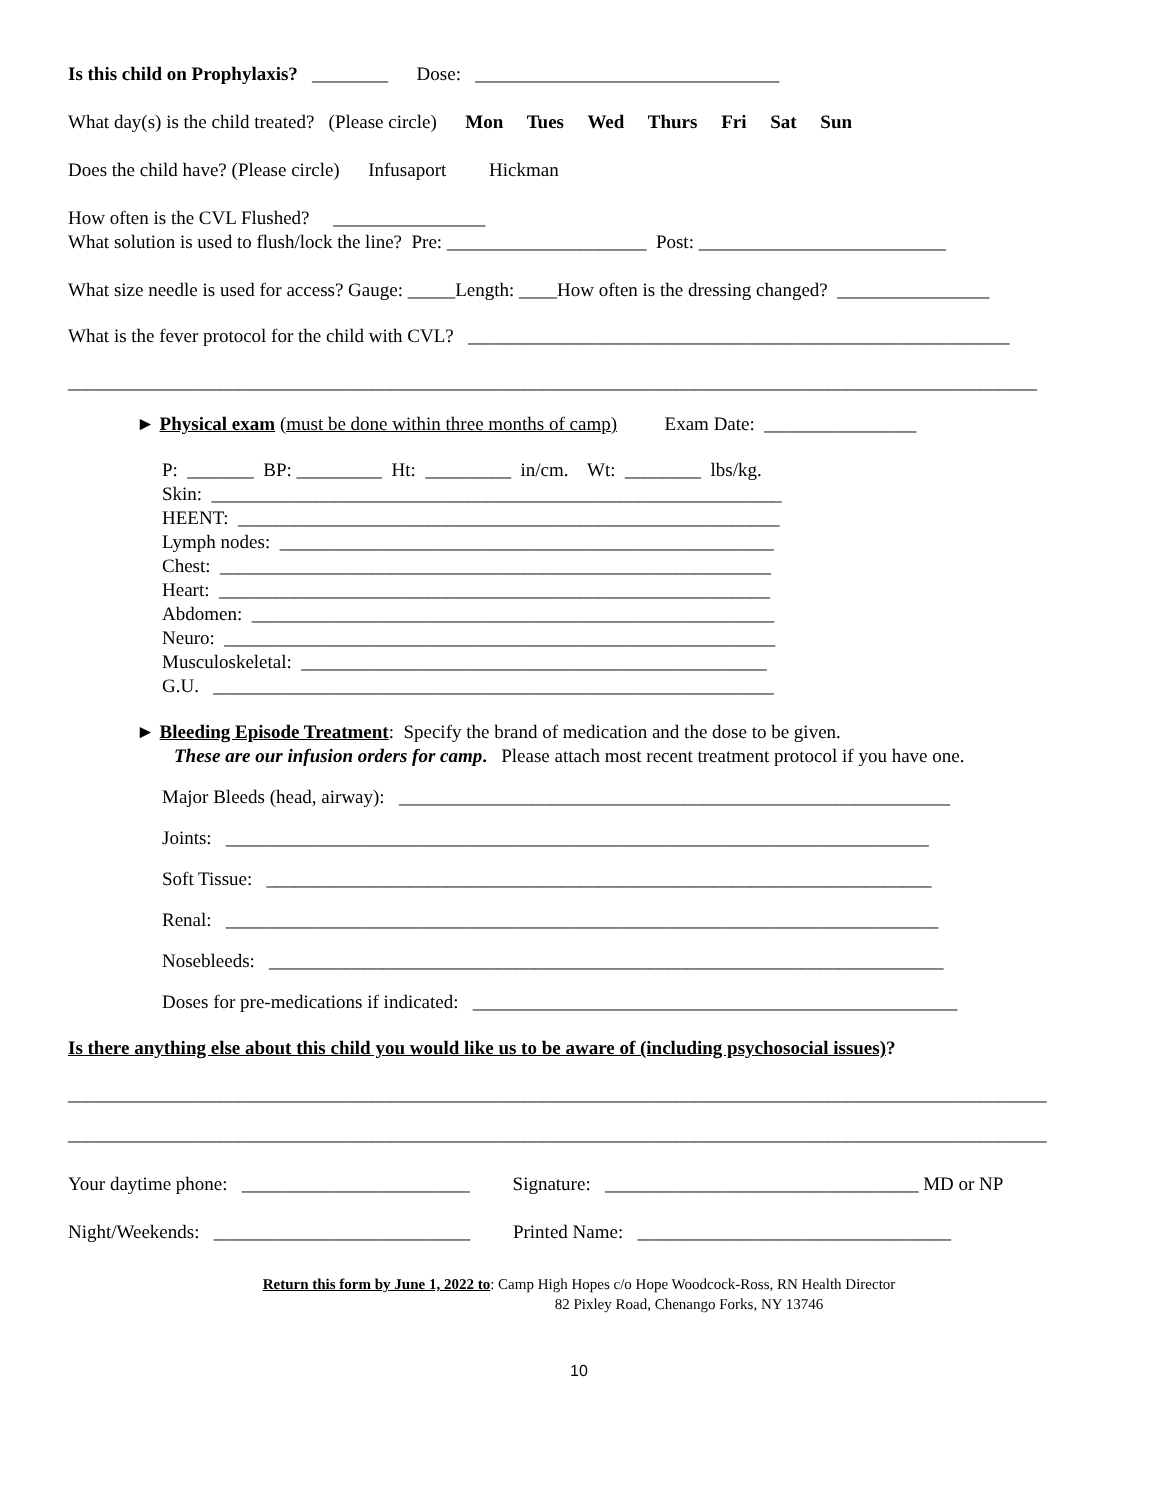Is this child on Prophylaxis? ________ Dose: ________________________________
What day(s) is the child treated? (Please circle) Mon Tues Wed Thurs Fri Sat Sun
Does the child have? (Please circle) Infusaport Hickman
How often is the CVL Flushed? ________________
What solution is used to flush/lock the line? Pre: _____________________ Post: __________________________
What size needle is used for access? Gauge: _____Length: ____How often is the dressing changed? ________________
What is the fever protocol for the child with CVL? _________________________________________________________
______________________________________________________________________________________________________
► Physical exam (must be done within three months of camp) Exam Date: ________________
P: _______ BP: _________ Ht: _________ in/cm. Wt: ________ lbs/kg.
Skin: ____________________________________________________________
HEENT: _________________________________________________________
Lymph nodes: ____________________________________________________
Chest: __________________________________________________________
Heart: __________________________________________________________
Abdomen: _______________________________________________________
Neuro: __________________________________________________________
Musculoskeletal: _________________________________________________
G.U. ___________________________________________________________
► Bleeding Episode Treatment: Specify the brand of medication and the dose to be given.
These are our infusion orders for camp. Please attach most recent treatment protocol if you have one.
Major Bleeds (head, airway): __________________________________________________________
Joints: __________________________________________________________________________
Soft Tissue: ______________________________________________________________________
Renal: ___________________________________________________________________________
Nosebleeds: _______________________________________________________________________
Doses for pre-medications if indicated: ___________________________________________________
Is there anything else about this child you would like us to be aware of (including psychosocial issues)?
_______________________________________________________________________________________________________
_______________________________________________________________________________________________________
Your daytime phone: ________________________ Signature: _________________________________ MD or NP
Night/Weekends: ___________________________ Printed Name: _________________________________
Return this form by June 1, 2022 to: Camp High Hopes c/o Hope Woodcock-Ross, RN Health Director
82 Pixley Road, Chenango Forks, NY 13746
10